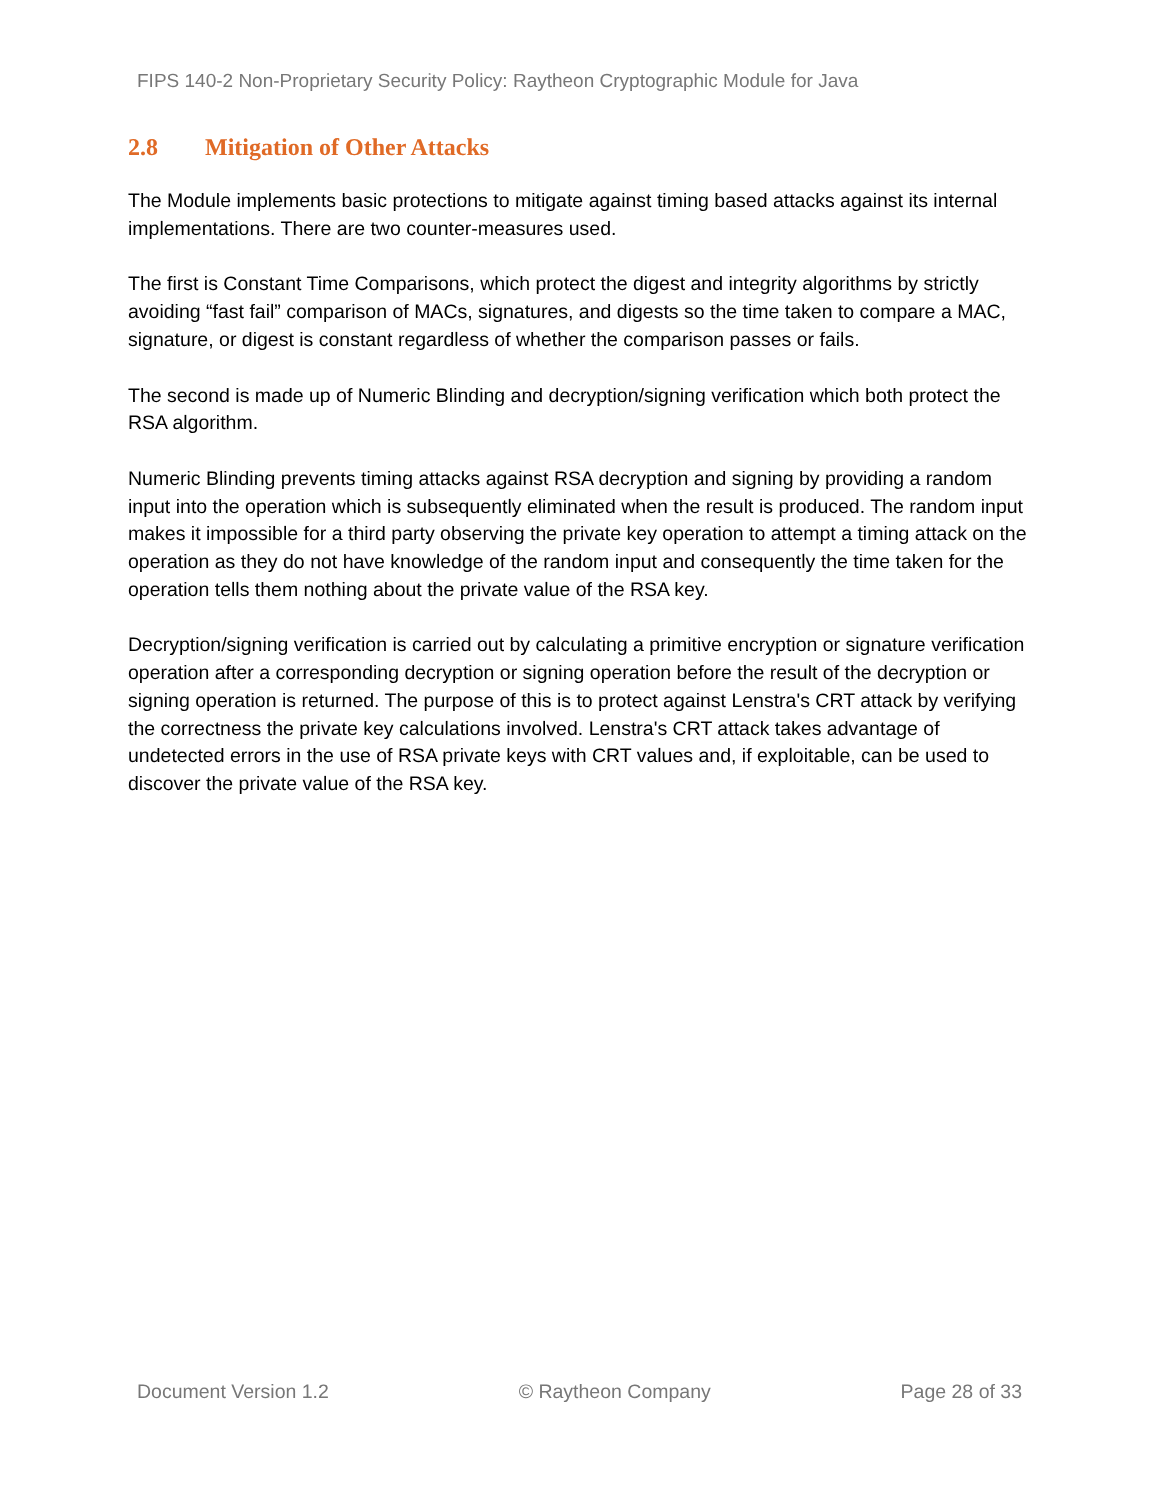FIPS 140-2 Non-Proprietary Security Policy: Raytheon Cryptographic Module for Java
2.8 Mitigation of Other Attacks
The Module implements basic protections to mitigate against timing based attacks against its internal implementations. There are two counter-measures used.
The first is Constant Time Comparisons, which protect the digest and integrity algorithms by strictly avoiding “fast fail” comparison of MACs, signatures, and digests so the time taken to compare a MAC, signature, or digest is constant regardless of whether the comparison passes or fails.
The second is made up of Numeric Blinding and decryption/signing verification which both protect the RSA algorithm.
Numeric Blinding prevents timing attacks against RSA decryption and signing by providing a random input into the operation which is subsequently eliminated when the result is produced. The random input makes it impossible for a third party observing the private key operation to attempt a timing attack on the operation as they do not have knowledge of the random input and consequently the time taken for the operation tells them nothing about the private value of the RSA key.
Decryption/signing verification is carried out by calculating a primitive encryption or signature verification operation after a corresponding decryption or signing operation before the result of the decryption or signing operation is returned. The purpose of this is to protect against Lenstra's CRT attack by verifying the correctness the private key calculations involved. Lenstra's CRT attack takes advantage of undetected errors in the use of RSA private keys with CRT values and, if exploitable, can be used to discover the private value of the RSA key.
Document Version 1.2 © Raytheon Company Page 28 of 33